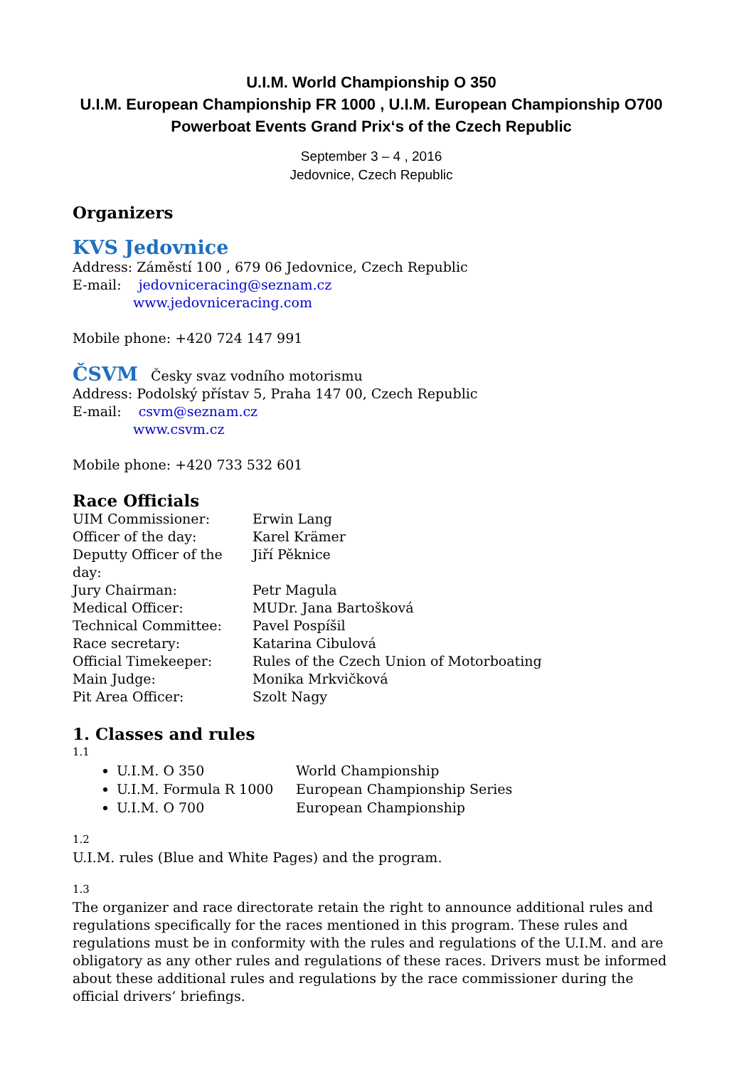U.I.M. World Championship O 350
U.I.M. European Championship FR 1000 , U.I.M. European Championship O700
Powerboat Events Grand Prix‘s of the Czech Republic
September 3 – 4 , 2016
Jedovnice, Czech Republic
Organizers
KVS Jedovnice
Address: Záměstí 100 , 679 06 Jedovnice, Czech Republic
E-mail: jedovniceracing@seznam.cz
www.jedovniceracing.com
Mobile phone: +420 724 147 991
ČSVM Česky svaz vodního motorismu
Address: Podolský přístav 5, Praha 147 00, Czech Republic
E-mail: csvm@seznam.cz
www.csvm.cz
Mobile phone: +420 733 532 601
Race Officials
UIM Commissioner: Erwin Lang Officer of the day: Karel Krämer Deputty Officer of the day: Jiří Pěknice Jury Chairman: Petr Magula Medical Officer: MUDr. Jana Bartošková Technical Committee: Pavel Pospíšil Race secretary: Katarina Cibulová Official Timekeeper: Rules of the Czech Union of Motorboating Main Judge: Monika Mrkvičková Pit Area Officer: Szolt Nagy
1. Classes and rules
1.1
U.I.M. O 350 World Championship
U.I.M. Formula R 1000 European Championship Series
U.I.M. O 700 European Championship
1.2
U.I.M. rules (Blue and White Pages) and the program.
1.3
The organizer and race directorate retain the right to announce additional rules and regulations specifically for the races mentioned in this program. These rules and regulations must be in conformity with the rules and regulations of the U.I.M. and are obligatory as any other rules and regulations of these races. Drivers must be informed about these additional rules and regulations by the race commissioner during the official drivers‘ briefings.